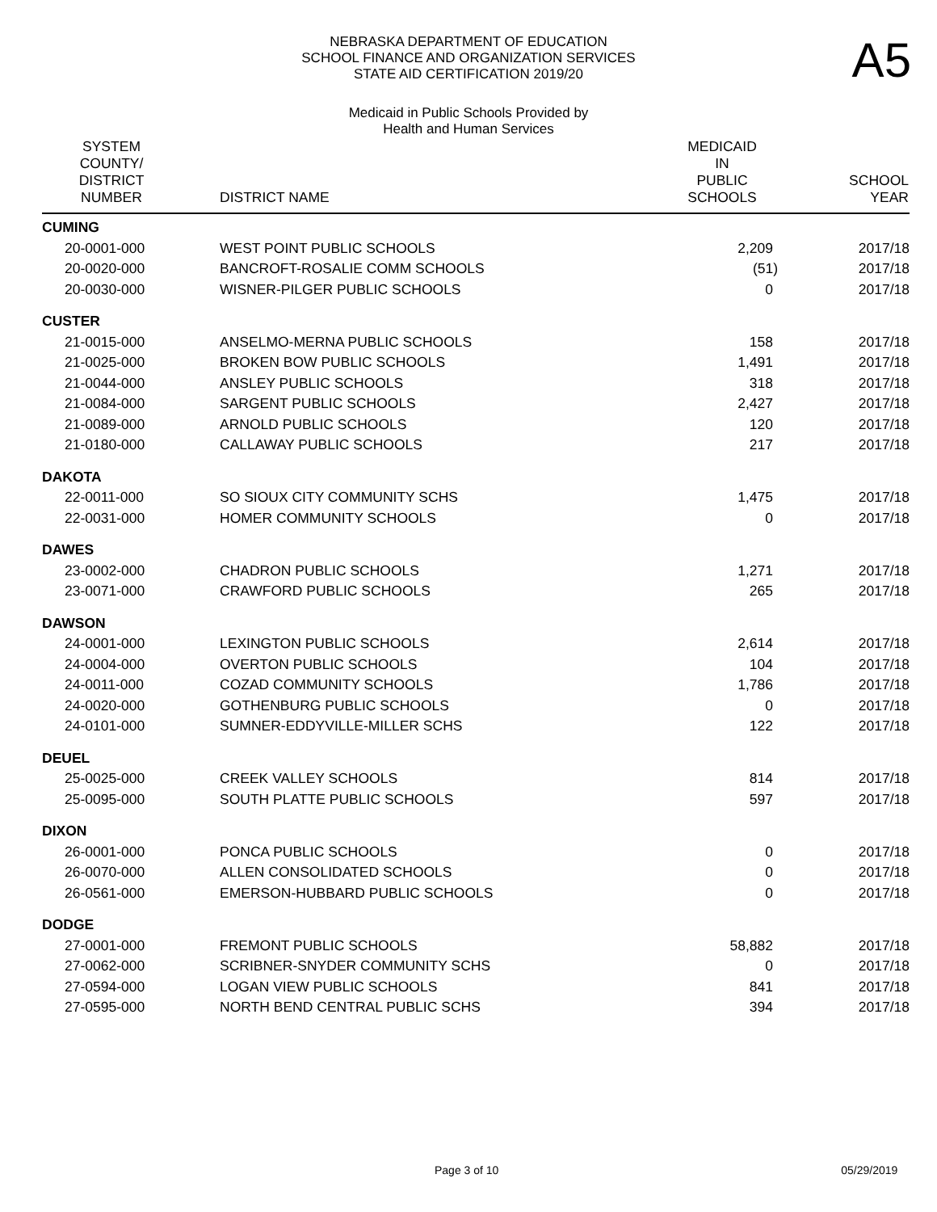NEBRASKA DEPARTMENT OF EDUCATION
SCHOOL FINANCE AND ORGANIZATION SERVICES
STATE AID CERTIFICATION 2019/20
A5
Medicaid in Public Schools Provided by
Health and Human Services
| SYSTEM COUNTY/ DISTRICT NUMBER | DISTRICT NAME | MEDICAID IN PUBLIC SCHOOLS | SCHOOL YEAR |
| --- | --- | --- | --- |
| CUMING | | | |
| 20-0001-000 | WEST POINT PUBLIC SCHOOLS | 2,209 | 2017/18 |
| 20-0020-000 | BANCROFT-ROSALIE COMM SCHOOLS | (51) | 2017/18 |
| 20-0030-000 | WISNER-PILGER PUBLIC SCHOOLS | 0 | 2017/18 |
| CUSTER | | | |
| 21-0015-000 | ANSELMO-MERNA PUBLIC SCHOOLS | 158 | 2017/18 |
| 21-0025-000 | BROKEN BOW PUBLIC SCHOOLS | 1,491 | 2017/18 |
| 21-0044-000 | ANSLEY PUBLIC SCHOOLS | 318 | 2017/18 |
| 21-0084-000 | SARGENT PUBLIC SCHOOLS | 2,427 | 2017/18 |
| 21-0089-000 | ARNOLD PUBLIC SCHOOLS | 120 | 2017/18 |
| 21-0180-000 | CALLAWAY PUBLIC SCHOOLS | 217 | 2017/18 |
| DAKOTA | | | |
| 22-0011-000 | SO SIOUX CITY COMMUNITY SCHS | 1,475 | 2017/18 |
| 22-0031-000 | HOMER COMMUNITY SCHOOLS | 0 | 2017/18 |
| DAWES | | | |
| 23-0002-000 | CHADRON PUBLIC SCHOOLS | 1,271 | 2017/18 |
| 23-0071-000 | CRAWFORD PUBLIC SCHOOLS | 265 | 2017/18 |
| DAWSON | | | |
| 24-0001-000 | LEXINGTON PUBLIC SCHOOLS | 2,614 | 2017/18 |
| 24-0004-000 | OVERTON PUBLIC SCHOOLS | 104 | 2017/18 |
| 24-0011-000 | COZAD COMMUNITY SCHOOLS | 1,786 | 2017/18 |
| 24-0020-000 | GOTHENBURG PUBLIC SCHOOLS | 0 | 2017/18 |
| 24-0101-000 | SUMNER-EDDYVILLE-MILLER SCHS | 122 | 2017/18 |
| DEUEL | | | |
| 25-0025-000 | CREEK VALLEY SCHOOLS | 814 | 2017/18 |
| 25-0095-000 | SOUTH PLATTE PUBLIC SCHOOLS | 597 | 2017/18 |
| DIXON | | | |
| 26-0001-000 | PONCA PUBLIC SCHOOLS | 0 | 2017/18 |
| 26-0070-000 | ALLEN CONSOLIDATED SCHOOLS | 0 | 2017/18 |
| 26-0561-000 | EMERSON-HUBBARD PUBLIC SCHOOLS | 0 | 2017/18 |
| DODGE | | | |
| 27-0001-000 | FREMONT PUBLIC SCHOOLS | 58,882 | 2017/18 |
| 27-0062-000 | SCRIBNER-SNYDER COMMUNITY SCHS | 0 | 2017/18 |
| 27-0594-000 | LOGAN VIEW PUBLIC SCHOOLS | 841 | 2017/18 |
| 27-0595-000 | NORTH BEND CENTRAL PUBLIC SCHS | 394 | 2017/18 |
Page 3 of 10 05/29/2019